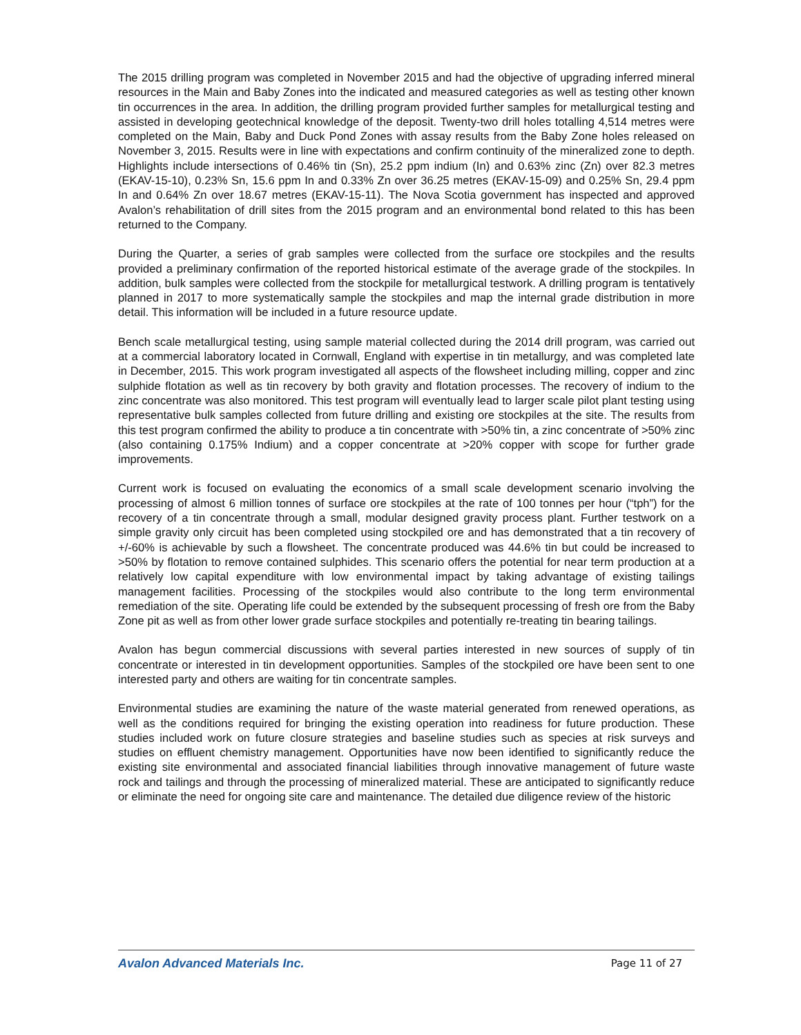The 2015 drilling program was completed in November 2015 and had the objective of upgrading inferred mineral resources in the Main and Baby Zones into the indicated and measured categories as well as testing other known tin occurrences in the area. In addition, the drilling program provided further samples for metallurgical testing and assisted in developing geotechnical knowledge of the deposit. Twenty-two drill holes totalling 4,514 metres were completed on the Main, Baby and Duck Pond Zones with assay results from the Baby Zone holes released on November 3, 2015. Results were in line with expectations and confirm continuity of the mineralized zone to depth. Highlights include intersections of 0.46% tin (Sn), 25.2 ppm indium (In) and 0.63% zinc (Zn) over 82.3 metres (EKAV-15-10), 0.23% Sn, 15.6 ppm In and 0.33% Zn over 36.25 metres (EKAV-15-09) and 0.25% Sn, 29.4 ppm In and 0.64% Zn over 18.67 metres (EKAV-15-11). The Nova Scotia government has inspected and approved Avalon’s rehabilitation of drill sites from the 2015 program and an environmental bond related to this has been returned to the Company.
During the Quarter, a series of grab samples were collected from the surface ore stockpiles and the results provided a preliminary confirmation of the reported historical estimate of the average grade of the stockpiles. In addition, bulk samples were collected from the stockpile for metallurgical testwork. A drilling program is tentatively planned in 2017 to more systematically sample the stockpiles and map the internal grade distribution in more detail. This information will be included in a future resource update.
Bench scale metallurgical testing, using sample material collected during the 2014 drill program, was carried out at a commercial laboratory located in Cornwall, England with expertise in tin metallurgy, and was completed late in December, 2015. This work program investigated all aspects of the flowsheet including milling, copper and zinc sulphide flotation as well as tin recovery by both gravity and flotation processes. The recovery of indium to the zinc concentrate was also monitored. This test program will eventually lead to larger scale pilot plant testing using representative bulk samples collected from future drilling and existing ore stockpiles at the site. The results from this test program confirmed the ability to produce a tin concentrate with >50% tin, a zinc concentrate of >50% zinc (also containing 0.175% Indium) and a copper concentrate at >20% copper with scope for further grade improvements.
Current work is focused on evaluating the economics of a small scale development scenario involving the processing of almost 6 million tonnes of surface ore stockpiles at the rate of 100 tonnes per hour (“tph”) for the recovery of a tin concentrate through a small, modular designed gravity process plant. Further testwork on a simple gravity only circuit has been completed using stockpiled ore and has demonstrated that a tin recovery of +/-60% is achievable by such a flowsheet. The concentrate produced was 44.6% tin but could be increased to >50% by flotation to remove contained sulphides. This scenario offers the potential for near term production at a relatively low capital expenditure with low environmental impact by taking advantage of existing tailings management facilities. Processing of the stockpiles would also contribute to the long term environmental remediation of the site. Operating life could be extended by the subsequent processing of fresh ore from the Baby Zone pit as well as from other lower grade surface stockpiles and potentially re-treating tin bearing tailings.
Avalon has begun commercial discussions with several parties interested in new sources of supply of tin concentrate or interested in tin development opportunities. Samples of the stockpiled ore have been sent to one interested party and others are waiting for tin concentrate samples.
Environmental studies are examining the nature of the waste material generated from renewed operations, as well as the conditions required for bringing the existing operation into readiness for future production. These studies included work on future closure strategies and baseline studies such as species at risk surveys and studies on effluent chemistry management. Opportunities have now been identified to significantly reduce the existing site environmental and associated financial liabilities through innovative management of future waste rock and tailings and through the processing of mineralized material. These are anticipated to significantly reduce or eliminate the need for ongoing site care and maintenance. The detailed due diligence review of the historic
Avalon Advanced Materials Inc. Page 11 of 27